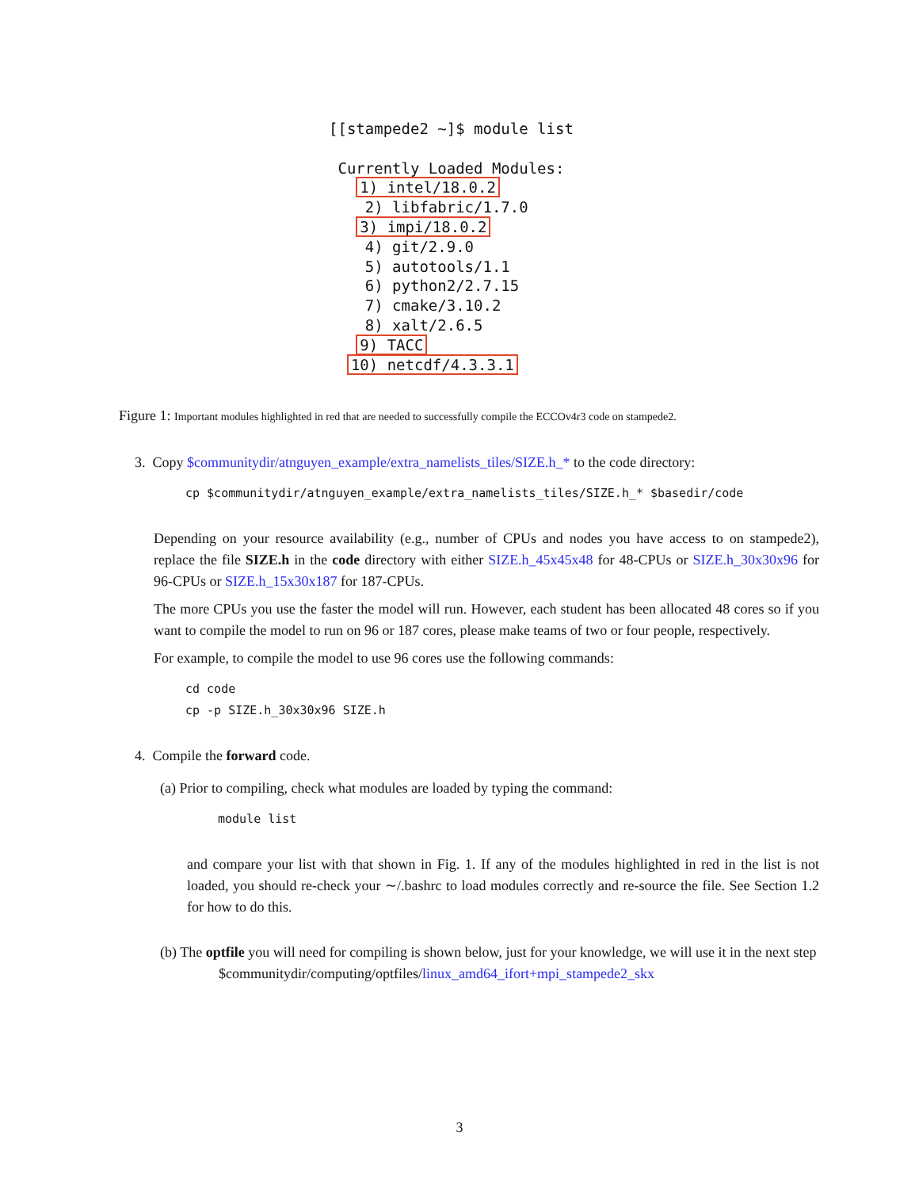[[stampede2 ~]$ module list Currently Loaded Modules: 1) intel/18.0.2 2) libfabric/1.7.0 3) impi/18.0.2 4) git/2.9.0 5) autotools/1.1 6) python2/2.7.15 7) cmake/3.10.2 8) xalt/2.6.5 9) TACC 10) netcdf/4.3.3.1
Figure 1: Important modules highlighted in red that are needed to successfully compile the ECCOv4r3 code on stampede2.
3. Copy $communitydir/atnguyen_example/extra_namelists_tiles/SIZE.h_* to the code directory:
cp $communitydir/atnguyen_example/extra_namelists_tiles/SIZE.h_* $basedir/code
Depending on your resource availability (e.g., number of CPUs and nodes you have access to on stampede2), replace the file SIZE.h in the code directory with either SIZE.h_45x45x48 for 48-CPUs or SIZE.h_30x30x96 for 96-CPUs or SIZE.h_15x30x187 for 187-CPUs.
The more CPUs you use the faster the model will run. However, each student has been allocated 48 cores so if you want to compile the model to run on 96 or 187 cores, please make teams of two or four people, respectively.
For example, to compile the model to use 96 cores use the following commands:
cd code
cp -p SIZE.h_30x30x96 SIZE.h
4. Compile the forward code.
(a) Prior to compiling, check what modules are loaded by typing the command:
module list
and compare your list with that shown in Fig. 1. If any of the modules highlighted in red in the list is not loaded, you should re-check your ∼/.bashrc to load modules correctly and re-source the file. See Section 1.2 for how to do this.
(b) The optfile you will need for compiling is shown below, just for your knowledge, we will use it in the next step
$communitydir/computing/optfiles/linux_amd64_ifort+mpi_stampede2_skx
3